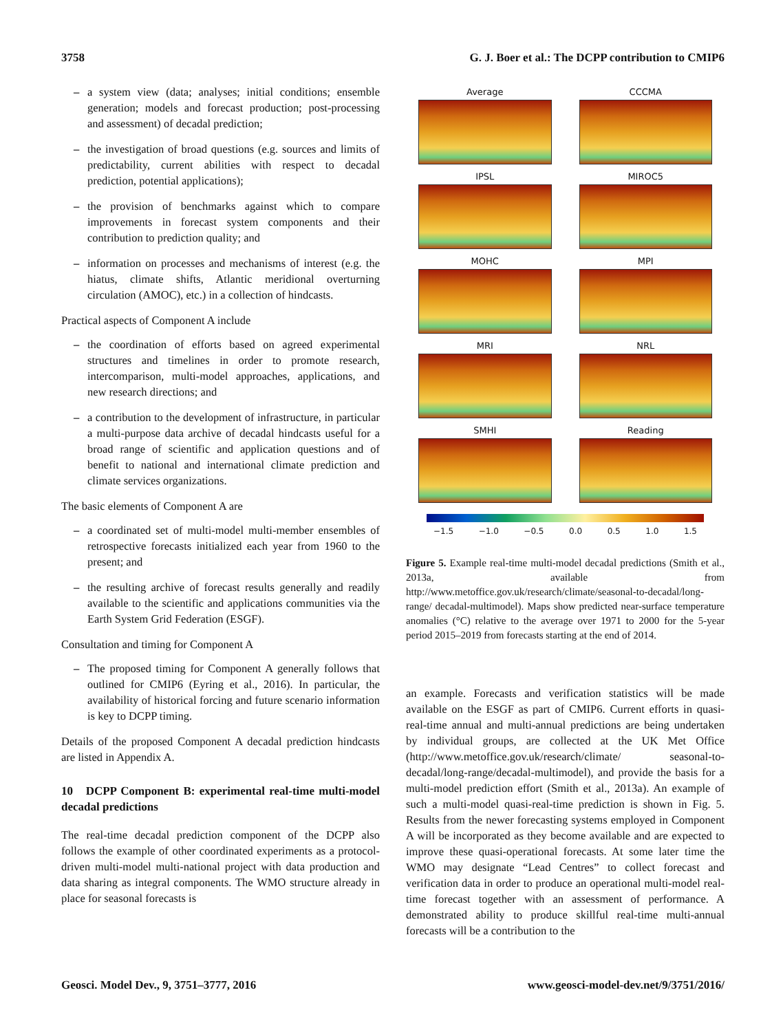3758 G. J. Boer et al.: The DCPP contribution to CMIP6
– a system view (data; analyses; initial conditions; ensemble generation; models and forecast production; post-processing and assessment) of decadal prediction;
– the investigation of broad questions (e.g. sources and limits of predictability, current abilities with respect to decadal prediction, potential applications);
– the provision of benchmarks against which to compare improvements in forecast system components and their contribution to prediction quality; and
– information on processes and mechanisms of interest (e.g. the hiatus, climate shifts, Atlantic meridional overturning circulation (AMOC), etc.) in a collection of hindcasts.
Practical aspects of Component A include
– the coordination of efforts based on agreed experimental structures and timelines in order to promote research, intercomparison, multi-model approaches, applications, and new research directions; and
– a contribution to the development of infrastructure, in particular a multi-purpose data archive of decadal hindcasts useful for a broad range of scientific and application questions and of benefit to national and international climate prediction and climate services organizations.
The basic elements of Component A are
– a coordinated set of multi-model multi-member ensembles of retrospective forecasts initialized each year from 1960 to the present; and
– the resulting archive of forecast results generally and readily available to the scientific and applications communities via the Earth System Grid Federation (ESGF).
Consultation and timing for Component A
– The proposed timing for Component A generally follows that outlined for CMIP6 (Eyring et al., 2016). In particular, the availability of historical forcing and future scenario information is key to DCPP timing.
Details of the proposed Component A decadal prediction hindcasts are listed in Appendix A.
10 DCPP Component B: experimental real-time multi-model decadal predictions
The real-time decadal prediction component of the DCPP also follows the example of other coordinated experiments as a protocol-driven multi-model multi-national project with data production and data sharing as integral components. The WMO structure already in place for seasonal forecasts is
Average
CCCMA
IPSL
MIROC5
MOHC
MPI
MRI
NRL
SMHI
Reading
−1.5 −1.0 −0.5 0.0 0.5 1.0 1.5
Figure 5. Example real-time multi-model decadal predictions (Smith et al., 2013a, available from http://www.metoffice.gov.uk/research/climate/seasonal-to-decadal/long-range/ decadal-multimodel). Maps show predicted near-surface temperature anomalies (°C) relative to the average over 1971 to 2000 for the 5-year period 2015–2019 from forecasts starting at the end of 2014.
an example. Forecasts and verification statistics will be made available on the ESGF as part of CMIP6. Current efforts in quasi-real-time annual and multi-annual predictions are being undertaken by individual groups, are collected at the UK Met Office (http://www.metoffice.gov.uk/research/climate/ seasonal-to-decadal/long-range/decadal-multimodel), and provide the basis for a multi-model prediction effort (Smith et al., 2013a). An example of such a multi-model quasi-real-time prediction is shown in Fig. 5. Results from the newer forecasting systems employed in Component A will be incorporated as they become available and are expected to improve these quasi-operational forecasts. At some later time the WMO may designate “Lead Centres” to collect forecast and verification data in order to produce an operational multi-model real-time forecast together with an assessment of performance. A demonstrated ability to produce skillful real-time multi-annual forecasts will be a contribution to the
Geosci. Model Dev., 9, 3751–3777, 2016 www.geosci-model-dev.net/9/3751/2016/